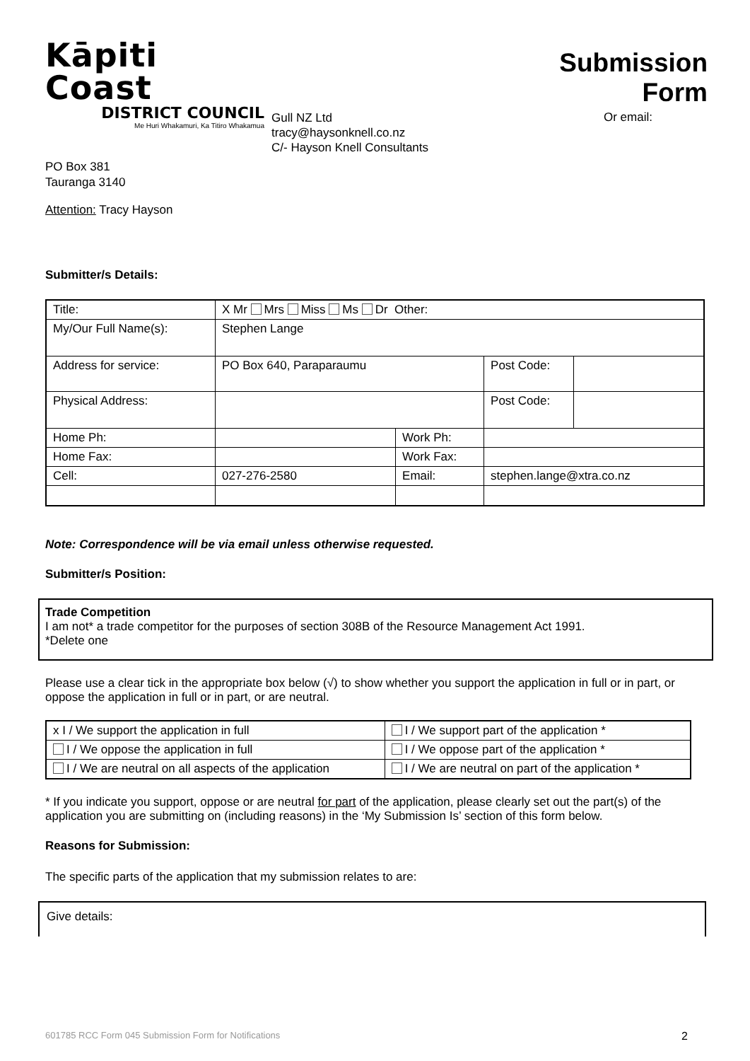Kāpiti Coast
DISTRICT COUNCIL
Me Huri Whakamuri, Ka Titiro Whakamua
Gull NZ Ltd
tracy@haysonknell.co.nz
C/- Hayson Knell Consultants
Submission Form
Or email:
PO Box 381
Tauranga 3140
Attention: Tracy Hayson
Submitter/s Details:
| Title: | X Mr Mrs Miss Ms Dr Other: | | | |
| My/Our Full Name(s): | Stephen Lange | | | |
| Address for service: | PO Box 640, Paraparaumu | | Post Code: | |
| Physical Address: | | | Post Code: | |
| Home Ph: | | Work Ph: | | |
| Home Fax: | | Work Fax: | | |
| Cell: | 027-276-2580 | Email: | stephen.lange@xtra.co.nz | |
Note: Correspondence will be via email unless otherwise requested.
Submitter/s Position:
Trade Competition
I am not* a trade competitor for the purposes of section 308B of the Resource Management Act 1991.
*Delete one
Please use a clear tick in the appropriate box below (√) to show whether you support the application in full or in part, or oppose the application in full or in part, or are neutral.
| x I / We support the application in full | I / We support part of the application * |
| I / We oppose the application in full | I / We oppose part of the application * |
| I / We are neutral on all aspects of the application | I / We are neutral on part of the application * |
* If you indicate you support, oppose or are neutral for part of the application, please clearly set out the part(s) of the application you are submitting on (including reasons) in the ‘My Submission Is’ section of this form below.
Reasons for Submission:
The specific parts of the application that my submission relates to are:
Give details:
601785 RCC Form 045 Submission Form for Notifications 2